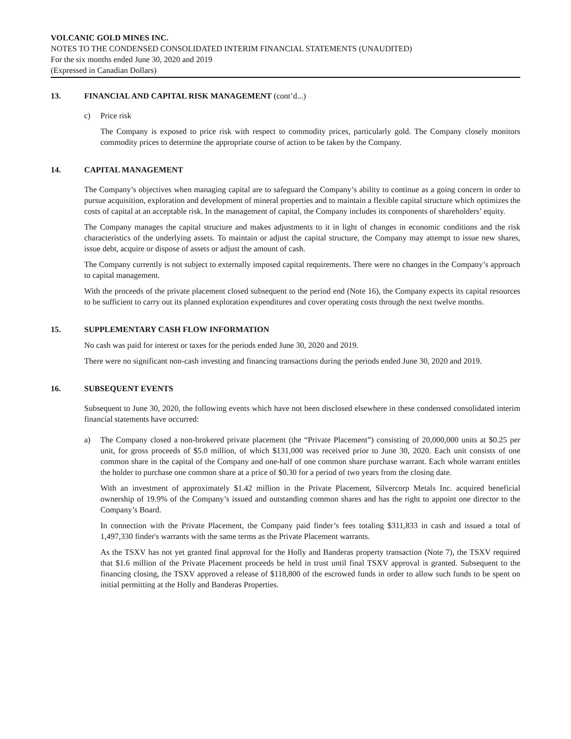VOLCANIC GOLD MINES INC.
NOTES TO THE CONDENSED CONSOLIDATED INTERIM FINANCIAL STATEMENTS (UNAUDITED)
For the six months ended June 30, 2020 and 2019
(Expressed in Canadian Dollars)
13. FINANCIAL AND CAPITAL RISK MANAGEMENT (cont’d...)
c) Price risk
The Company is exposed to price risk with respect to commodity prices, particularly gold. The Company closely monitors commodity prices to determine the appropriate course of action to be taken by the Company.
14. CAPITAL MANAGEMENT
The Company’s objectives when managing capital are to safeguard the Company’s ability to continue as a going concern in order to pursue acquisition, exploration and development of mineral properties and to maintain a flexible capital structure which optimizes the costs of capital at an acceptable risk. In the management of capital, the Company includes its components of shareholders’ equity.
The Company manages the capital structure and makes adjustments to it in light of changes in economic conditions and the risk characteristics of the underlying assets. To maintain or adjust the capital structure, the Company may attempt to issue new shares, issue debt, acquire or dispose of assets or adjust the amount of cash.
The Company currently is not subject to externally imposed capital requirements. There were no changes in the Company’s approach to capital management.
With the proceeds of the private placement closed subsequent to the period end (Note 16), the Company expects its capital resources to be sufficient to carry out its planned exploration expenditures and cover operating costs through the next twelve months.
15. SUPPLEMENTARY CASH FLOW INFORMATION
No cash was paid for interest or taxes for the periods ended June 30, 2020 and 2019.
There were no significant non-cash investing and financing transactions during the periods ended June 30, 2020 and 2019.
16. SUBSEQUENT EVENTS
Subsequent to June 30, 2020, the following events which have not been disclosed elsewhere in these condensed consolidated interim financial statements have occurred:
a) The Company closed a non-brokered private placement (the “Private Placement”) consisting of 20,000,000 units at $0.25 per unit, for gross proceeds of $5.0 million, of which $131,000 was received prior to June 30, 2020. Each unit consists of one common share in the capital of the Company and one-half of one common share purchase warrant. Each whole warrant entitles the holder to purchase one common share at a price of $0.30 for a period of two years from the closing date.
With an investment of approximately $1.42 million in the Private Placement, Silvercorp Metals Inc. acquired beneficial ownership of 19.9% of the Company’s issued and outstanding common shares and has the right to appoint one director to the Company’s Board.
In connection with the Private Placement, the Company paid finder’s fees totaling $311,833 in cash and issued a total of 1,497,330 finder's warrants with the same terms as the Private Placement warrants.
As the TSXV has not yet granted final approval for the Holly and Banderas property transaction (Note 7), the TSXV required that $1.6 million of the Private Placement proceeds be held in trust until final TSXV approval is granted. Subsequent to the financing closing, the TSXV approved a release of $118,800 of the escrowed funds in order to allow such funds to be spent on initial permitting at the Holly and Banderas Properties.